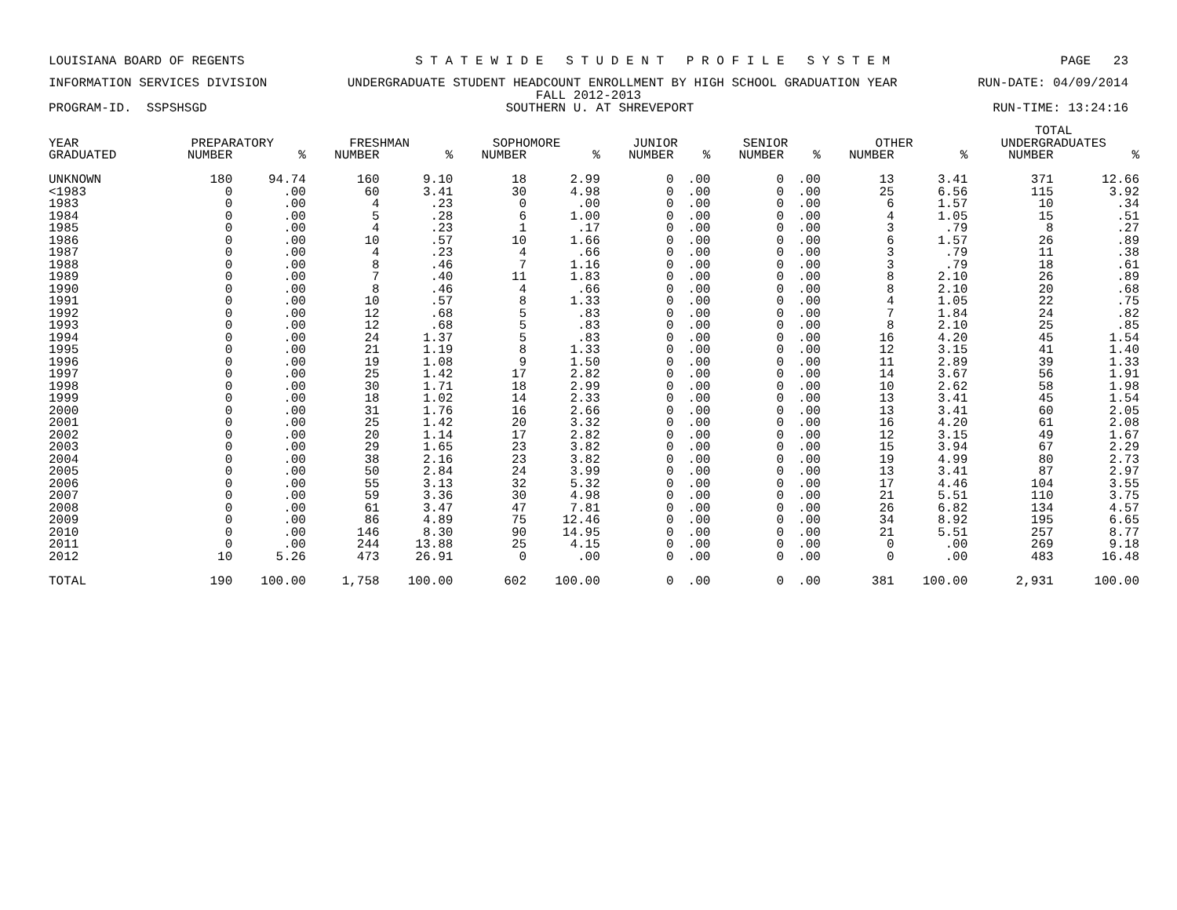LOUISIANA BOARD OF REGENTS S T A T E W I D E S T U D E N T P R O F I L E S Y S T E M PAGE 23
INFORMATION SERVICES DIVISION UNDERGRADUATE STUDENT HEADCOUNT ENROLLMENT BY HIGH SCHOOL GRADUATION YEAR RUN-DATE: 04/09/2014
FALL 2012-2013
PROGRAM-ID. SSPSHSGD SOUTHERN U. AT SHREVEPORT RUN-TIME: 13:24:16
| | | | | | | | | | | | | | TOTAL | |
| --- | --- | --- | --- | --- | --- | --- | --- | --- | --- | --- | --- | --- | --- | --- |
| YEAR | PREPARATORY | | FRESHMAN | | SOPHOMORE | | JUNIOR | | SENIOR | | OTHER | | UNDERGRADUATES | |
| GRADUATED | NUMBER | % | NUMBER | % | NUMBER | % | NUMBER | % | NUMBER | % | NUMBER | % | NUMBER | % |
| UNKNOWN | 180 | 94.74 | 160 | 9.10 | 18 | 2.99 | 0 | .00 | 0 | .00 | 13 | 3.41 | 371 | 12.66 |
| <1983 | 0 | .00 | 60 | 3.41 | 30 | 4.98 | 0 | .00 | 0 | .00 | 25 | 6.56 | 115 | 3.92 |
| 1983 | 0 | .00 | 4 | .23 | 0 | .00 | 0 | .00 | 0 | .00 | 6 | 1.57 | 10 | .34 |
| 1984 | 0 | .00 | 5 | .28 | 6 | 1.00 | 0 | .00 | 0 | .00 | 4 | 1.05 | 15 | .51 |
| 1985 | 0 | .00 | 4 | .23 | 1 | .17 | 0 | .00 | 0 | .00 | 3 | .79 | 8 | .27 |
| 1986 | 0 | .00 | 10 | .57 | 10 | 1.66 | 0 | .00 | 0 | .00 | 6 | 1.57 | 26 | .89 |
| 1987 | 0 | .00 | 4 | .23 | 4 | .66 | 0 | .00 | 0 | .00 | 3 | .79 | 11 | .38 |
| 1988 | 0 | .00 | 8 | .46 | 7 | 1.16 | 0 | .00 | 0 | .00 | 3 | .79 | 18 | .61 |
| 1989 | 0 | .00 | 7 | .40 | 11 | 1.83 | 0 | .00 | 0 | .00 | 8 | 2.10 | 26 | .89 |
| 1990 | 0 | .00 | 8 | .46 | 4 | .66 | 0 | .00 | 0 | .00 | 8 | 2.10 | 20 | .68 |
| 1991 | 0 | .00 | 10 | .57 | 8 | 1.33 | 0 | .00 | 0 | .00 | 4 | 1.05 | 22 | .75 |
| 1992 | 0 | .00 | 12 | .68 | 5 | .83 | 0 | .00 | 0 | .00 | 7 | 1.84 | 24 | .82 |
| 1993 | 0 | .00 | 12 | .68 | 5 | .83 | 0 | .00 | 0 | .00 | 8 | 2.10 | 25 | .85 |
| 1994 | 0 | .00 | 24 | 1.37 | 5 | .83 | 0 | .00 | 0 | .00 | 16 | 4.20 | 45 | 1.54 |
| 1995 | 0 | .00 | 21 | 1.19 | 8 | 1.33 | 0 | .00 | 0 | .00 | 12 | 3.15 | 41 | 1.40 |
| 1996 | 0 | .00 | 19 | 1.08 | 9 | 1.50 | 0 | .00 | 0 | .00 | 11 | 2.89 | 39 | 1.33 |
| 1997 | 0 | .00 | 25 | 1.42 | 17 | 2.82 | 0 | .00 | 0 | .00 | 14 | 3.67 | 56 | 1.91 |
| 1998 | 0 | .00 | 30 | 1.71 | 18 | 2.99 | 0 | .00 | 0 | .00 | 10 | 2.62 | 58 | 1.98 |
| 1999 | 0 | .00 | 18 | 1.02 | 14 | 2.33 | 0 | .00 | 0 | .00 | 13 | 3.41 | 45 | 1.54 |
| 2000 | 0 | .00 | 31 | 1.76 | 16 | 2.66 | 0 | .00 | 0 | .00 | 13 | 3.41 | 60 | 2.05 |
| 2001 | 0 | .00 | 25 | 1.42 | 20 | 3.32 | 0 | .00 | 0 | .00 | 16 | 4.20 | 61 | 2.08 |
| 2002 | 0 | .00 | 20 | 1.14 | 17 | 2.82 | 0 | .00 | 0 | .00 | 12 | 3.15 | 49 | 1.67 |
| 2003 | 0 | .00 | 29 | 1.65 | 23 | 3.82 | 0 | .00 | 0 | .00 | 15 | 3.94 | 67 | 2.29 |
| 2004 | 0 | .00 | 38 | 2.16 | 23 | 3.82 | 0 | .00 | 0 | .00 | 19 | 4.99 | 80 | 2.73 |
| 2005 | 0 | .00 | 50 | 2.84 | 24 | 3.99 | 0 | .00 | 0 | .00 | 13 | 3.41 | 87 | 2.97 |
| 2006 | 0 | .00 | 55 | 3.13 | 32 | 5.32 | 0 | .00 | 0 | .00 | 17 | 4.46 | 104 | 3.55 |
| 2007 | 0 | .00 | 59 | 3.36 | 30 | 4.98 | 0 | .00 | 0 | .00 | 21 | 5.51 | 110 | 3.75 |
| 2008 | 0 | .00 | 61 | 3.47 | 47 | 7.81 | 0 | .00 | 0 | .00 | 26 | 6.82 | 134 | 4.57 |
| 2009 | 0 | .00 | 86 | 4.89 | 75 | 12.46 | 0 | .00 | 0 | .00 | 34 | 8.92 | 195 | 6.65 |
| 2010 | 0 | .00 | 146 | 8.30 | 90 | 14.95 | 0 | .00 | 0 | .00 | 21 | 5.51 | 257 | 8.77 |
| 2011 | 0 | .00 | 244 | 13.88 | 25 | 4.15 | 0 | .00 | 0 | .00 | 0 | .00 | 269 | 9.18 |
| 2012 | 10 | 5.26 | 473 | 26.91 | 0 | .00 | 0 | .00 | 0 | .00 | 0 | .00 | 483 | 16.48 |
| TOTAL | 190 | 100.00 | 1,758 | 100.00 | 602 | 100.00 | 0 | .00 | 0 | .00 | 381 | 100.00 | 2,931 | 100.00 |